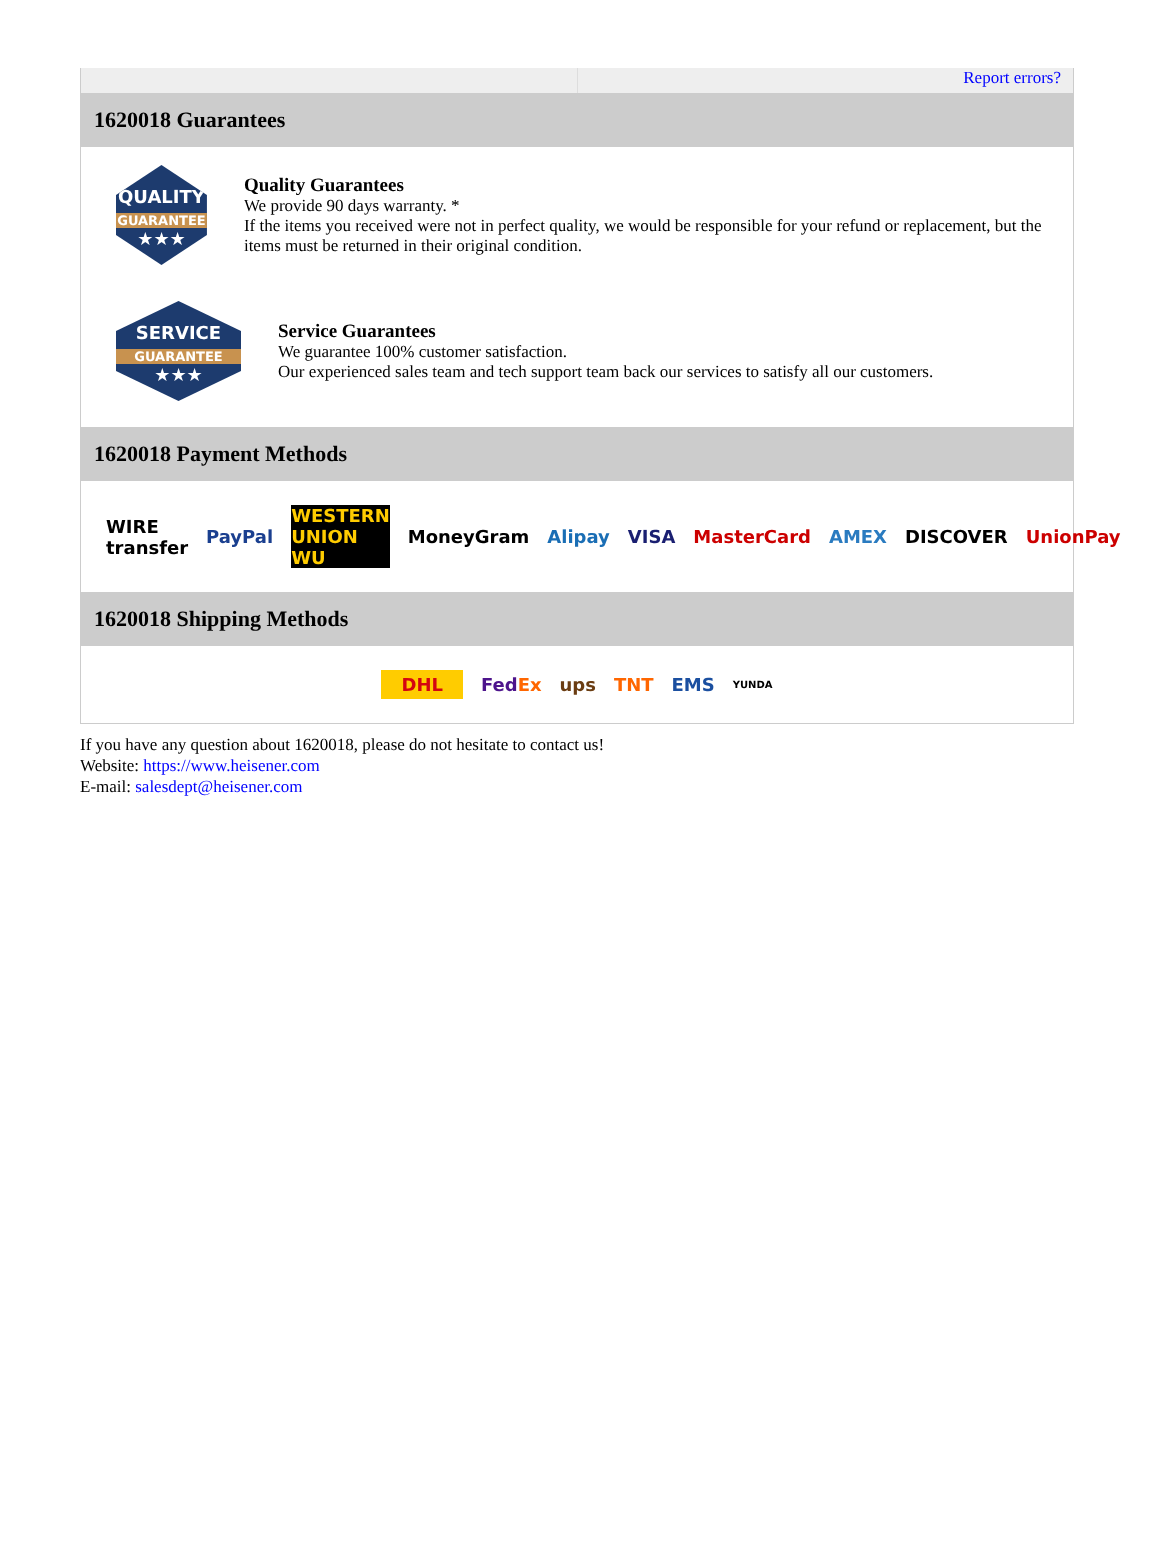Report errors?
1620018 Guarantees
QUALITY
GUARANTEE
★★★
Quality Guarantees
We provide 90 days warranty. *
If the items you received were not in perfect quality, we would be responsible for your refund or replacement, but the items must be returned in their original condition.
SERVICE
GUARANTEE
★★★
Service Guarantees
We guarantee 100% customer satisfaction.
Our experienced sales team and tech support team back our services to satisfy all our customers.
1620018 Payment Methods
WIRE transfer PayPal WESTERN UNION WU MoneyGram Alipay VISA MasterCard AMEX DISCOVER UnionPay
1620018 Shipping Methods
DHL FedEx ups TNT EMS YUNDA
If you have any question about 1620018, please do not hesitate to contact us!
Website: https://www.heisener.com
E-mail: salesdept@heisener.com